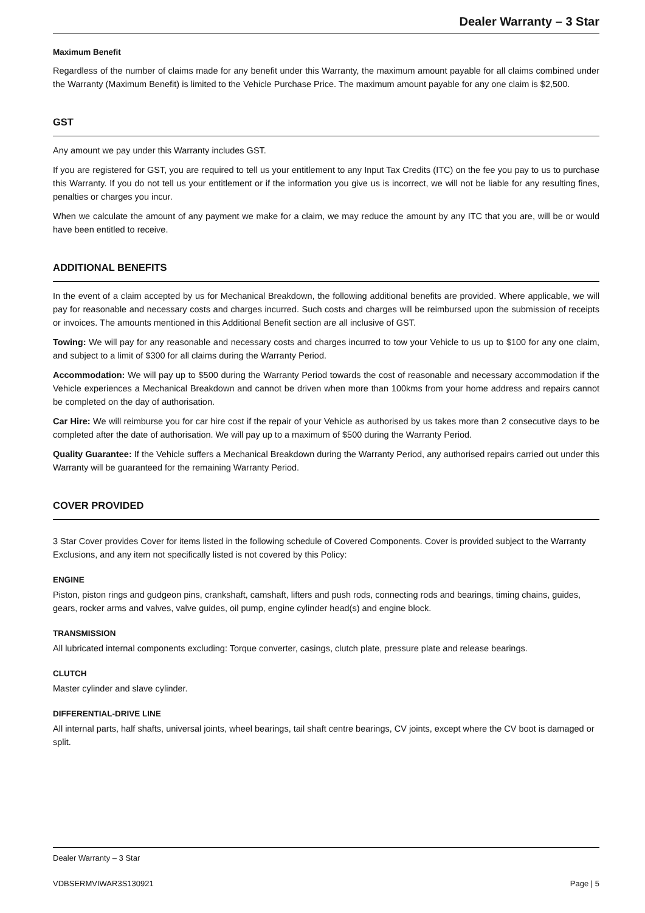Dealer Warranty – 3 Star
Maximum Benefit
Regardless of the number of claims made for any benefit under this Warranty, the maximum amount payable for all claims combined under the Warranty (Maximum Benefit) is limited to the Vehicle Purchase Price. The maximum amount payable for any one claim is $2,500.
GST
Any amount we pay under this Warranty includes GST.
If you are registered for GST, you are required to tell us your entitlement to any Input Tax Credits (ITC) on the fee you pay to us to purchase this Warranty. If you do not tell us your entitlement or if the information you give us is incorrect, we will not be liable for any resulting fines, penalties or charges you incur.
When we calculate the amount of any payment we make for a claim, we may reduce the amount by any ITC that you are, will be or would have been entitled to receive.
ADDITIONAL BENEFITS
In the event of a claim accepted by us for Mechanical Breakdown, the following additional benefits are provided. Where applicable, we will pay for reasonable and necessary costs and charges incurred. Such costs and charges will be reimbursed upon the submission of receipts or invoices. The amounts mentioned in this Additional Benefit section are all inclusive of GST.
Towing: We will pay for any reasonable and necessary costs and charges incurred to tow your Vehicle to us up to $100 for any one claim, and subject to a limit of $300 for all claims during the Warranty Period.
Accommodation: We will pay up to $500 during the Warranty Period towards the cost of reasonable and necessary accommodation if the Vehicle experiences a Mechanical Breakdown and cannot be driven when more than 100kms from your home address and repairs cannot be completed on the day of authorisation.
Car Hire: We will reimburse you for car hire cost if the repair of your Vehicle as authorised by us takes more than 2 consecutive days to be completed after the date of authorisation. We will pay up to a maximum of $500 during the Warranty Period.
Quality Guarantee: If the Vehicle suffers a Mechanical Breakdown during the Warranty Period, any authorised repairs carried out under this Warranty will be guaranteed for the remaining Warranty Period.
COVER PROVIDED
3 Star Cover provides Cover for items listed in the following schedule of Covered Components. Cover is provided subject to the Warranty Exclusions, and any item not specifically listed is not covered by this Policy:
ENGINE
Piston, piston rings and gudgeon pins, crankshaft, camshaft, lifters and push rods, connecting rods and bearings, timing chains, guides, gears, rocker arms and valves, valve guides, oil pump, engine cylinder head(s) and engine block.
TRANSMISSION
All lubricated internal components excluding: Torque converter, casings, clutch plate, pressure plate and release bearings.
CLUTCH
Master cylinder and slave cylinder.
DIFFERENTIAL-DRIVE LINE
All internal parts, half shafts, universal joints, wheel bearings, tail shaft centre bearings, CV joints, except where the CV boot is damaged or split.
Dealer Warranty – 3 Star
VDBSERMVIWAR3S130921 Page | 5